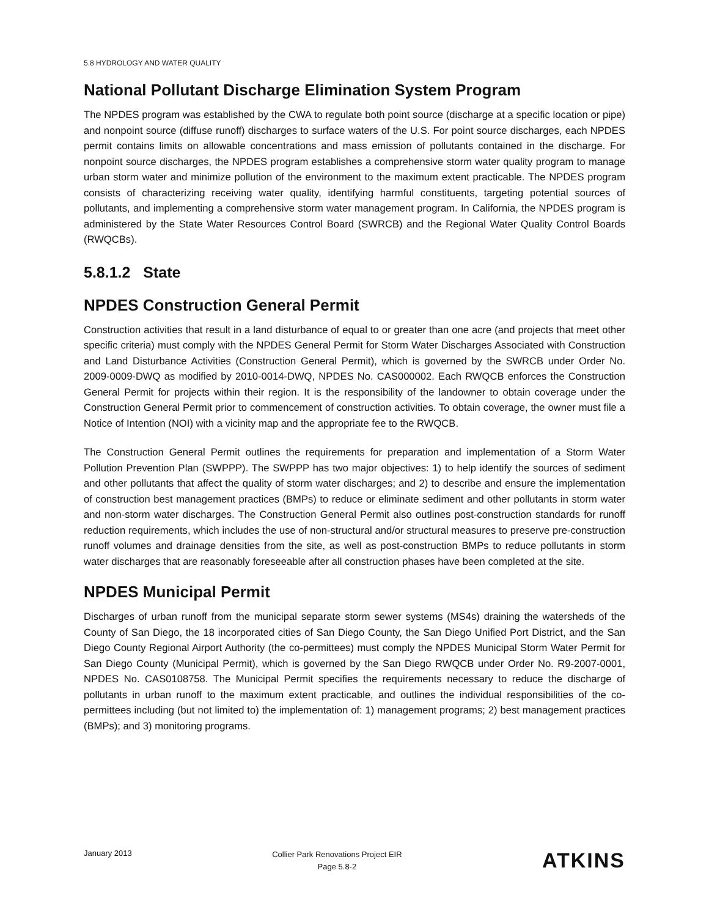5.8 HYDROLOGY AND WATER QUALITY
National Pollutant Discharge Elimination System Program
The NPDES program was established by the CWA to regulate both point source (discharge at a specific location or pipe) and nonpoint source (diffuse runoff) discharges to surface waters of the U.S. For point source discharges, each NPDES permit contains limits on allowable concentrations and mass emission of pollutants contained in the discharge. For nonpoint source discharges, the NPDES program establishes a comprehensive storm water quality program to manage urban storm water and minimize pollution of the environment to the maximum extent practicable. The NPDES program consists of characterizing receiving water quality, identifying harmful constituents, targeting potential sources of pollutants, and implementing a comprehensive storm water management program. In California, the NPDES program is administered by the State Water Resources Control Board (SWRCB) and the Regional Water Quality Control Boards (RWQCBs).
5.8.1.2 State
NPDES Construction General Permit
Construction activities that result in a land disturbance of equal to or greater than one acre (and projects that meet other specific criteria) must comply with the NPDES General Permit for Storm Water Discharges Associated with Construction and Land Disturbance Activities (Construction General Permit), which is governed by the SWRCB under Order No. 2009-0009-DWQ as modified by 2010-0014-DWQ, NPDES No. CAS000002. Each RWQCB enforces the Construction General Permit for projects within their region. It is the responsibility of the landowner to obtain coverage under the Construction General Permit prior to commencement of construction activities. To obtain coverage, the owner must file a Notice of Intention (NOI) with a vicinity map and the appropriate fee to the RWQCB.
The Construction General Permit outlines the requirements for preparation and implementation of a Storm Water Pollution Prevention Plan (SWPPP). The SWPPP has two major objectives: 1) to help identify the sources of sediment and other pollutants that affect the quality of storm water discharges; and 2) to describe and ensure the implementation of construction best management practices (BMPs) to reduce or eliminate sediment and other pollutants in storm water and non-storm water discharges. The Construction General Permit also outlines post-construction standards for runoff reduction requirements, which includes the use of non-structural and/or structural measures to preserve pre-construction runoff volumes and drainage densities from the site, as well as post-construction BMPs to reduce pollutants in storm water discharges that are reasonably foreseeable after all construction phases have been completed at the site.
NPDES Municipal Permit
Discharges of urban runoff from the municipal separate storm sewer systems (MS4s) draining the watersheds of the County of San Diego, the 18 incorporated cities of San Diego County, the San Diego Unified Port District, and the San Diego County Regional Airport Authority (the co-permittees) must comply the NPDES Municipal Storm Water Permit for San Diego County (Municipal Permit), which is governed by the San Diego RWQCB under Order No. R9-2007-0001, NPDES No. CAS0108758. The Municipal Permit specifies the requirements necessary to reduce the discharge of pollutants in urban runoff to the maximum extent practicable, and outlines the individual responsibilities of the co-permittees including (but not limited to) the implementation of: 1) management programs; 2) best management practices (BMPs); and 3) monitoring programs.
January 2013
Collier Park Renovations Project EIR
Page 5.8-2
ATKINS